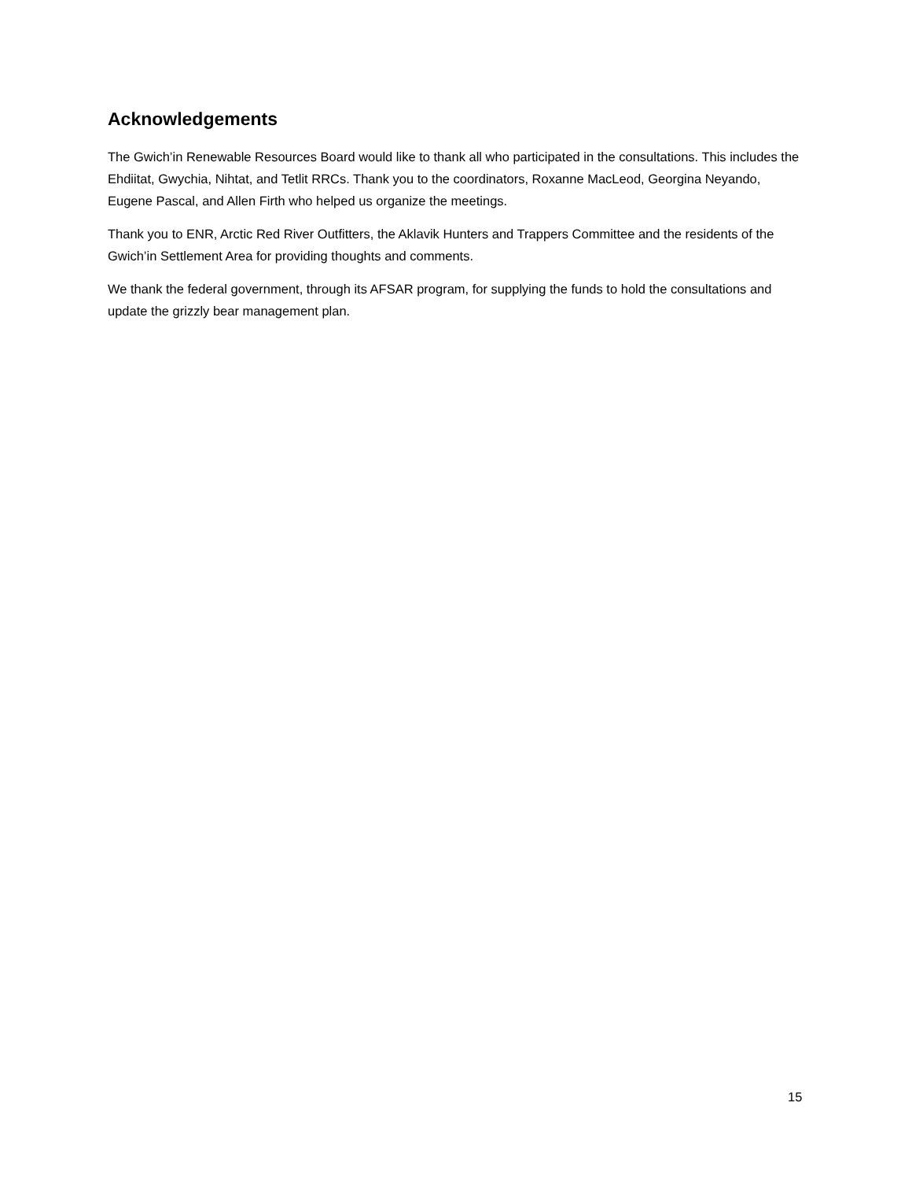Acknowledgements
The Gwich’in Renewable Resources Board would like to thank all who participated in the consultations. This includes the Ehdiitat, Gwychia, Nihtat, and Tetlit RRCs. Thank you to the coordinators, Roxanne MacLeod, Georgina Neyando, Eugene Pascal, and Allen Firth who helped us organize the meetings.
Thank you to ENR, Arctic Red River Outfitters, the Aklavik Hunters and Trappers Committee and the residents of the Gwich’in Settlement Area for providing thoughts and comments.
We thank the federal government, through its AFSAR program, for supplying the funds to hold the consultations and update the grizzly bear management plan.
15